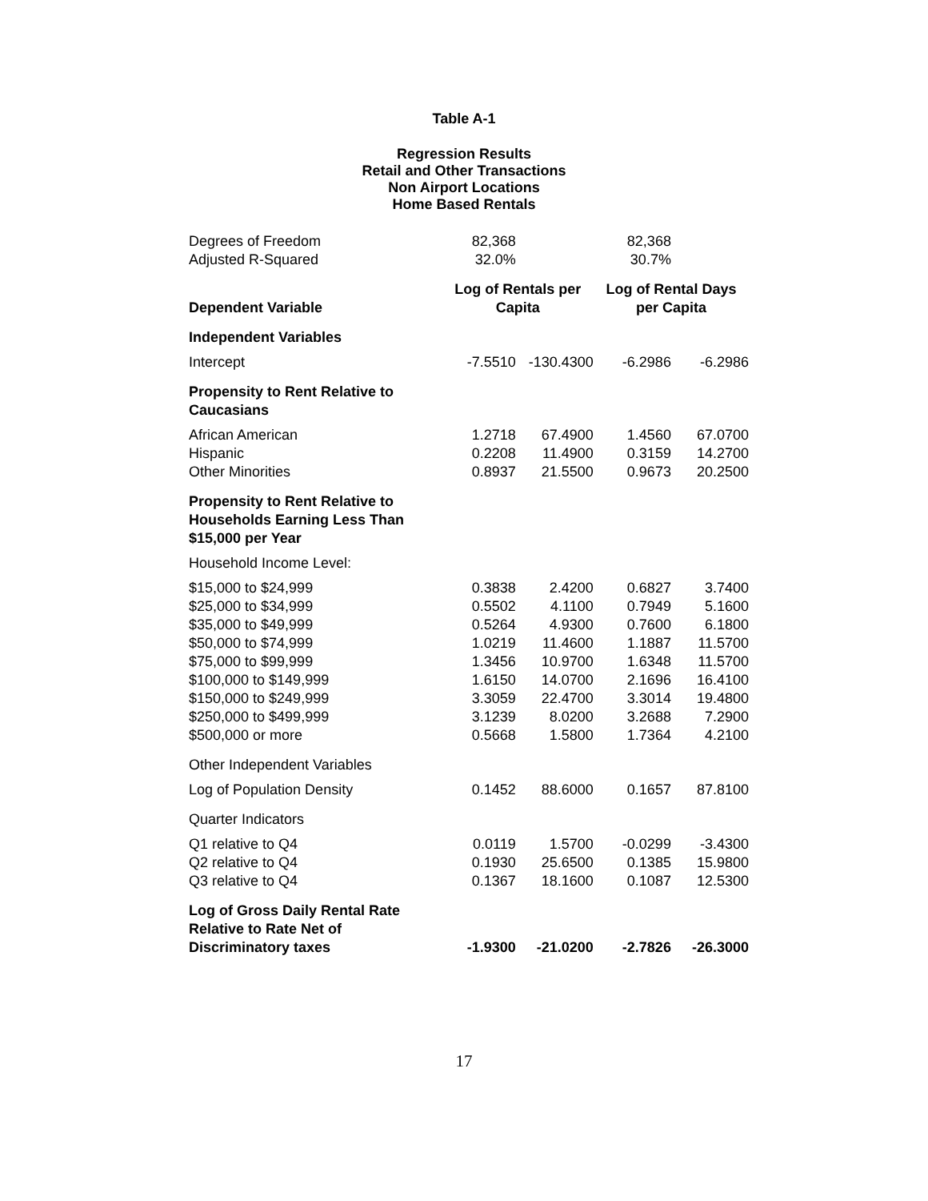Table A-1
Regression Results
Retail and Other Transactions
Non Airport Locations
Home Based Rentals
| Degrees of Freedom | 82,368 | | 82,368 | |
| Adjusted R-Squared | 32.0% | | 30.7% | |
| Dependent Variable | Log of Rentals per Capita | | Log of Rental Days per Capita | |
| Independent Variables | | | | |
| Intercept | -7.5510 | -130.4300 | -6.2986 | -6.2986 |
| Propensity to Rent Relative to Caucasians | | | | |
| African American | 1.2718 | 67.4900 | 1.4560 | 67.0700 |
| Hispanic | 0.2208 | 11.4900 | 0.3159 | 14.2700 |
| Other Minorities | 0.8937 | 21.5500 | 0.9673 | 20.2500 |
| Propensity to Rent Relative to Households Earning Less Than $15,000 per Year | | | | |
| Household Income Level: | | | | |
| $15,000 to $24,999 | 0.3838 | 2.4200 | 0.6827 | 3.7400 |
| $25,000 to $34,999 | 0.5502 | 4.1100 | 0.7949 | 5.1600 |
| $35,000 to $49,999 | 0.5264 | 4.9300 | 0.7600 | 6.1800 |
| $50,000 to $74,999 | 1.0219 | 11.4600 | 1.1887 | 11.5700 |
| $75,000 to $99,999 | 1.3456 | 10.9700 | 1.6348 | 11.5700 |
| $100,000 to $149,999 | 1.6150 | 14.0700 | 2.1696 | 16.4100 |
| $150,000 to $249,999 | 3.3059 | 22.4700 | 3.3014 | 19.4800 |
| $250,000 to $499,999 | 3.1239 | 8.0200 | 3.2688 | 7.2900 |
| $500,000 or more | 0.5668 | 1.5800 | 1.7364 | 4.2100 |
| Other Independent Variables | | | | |
| Log of Population Density | 0.1452 | 88.6000 | 0.1657 | 87.8100 |
| Quarter Indicators | | | | |
| Q1 relative to Q4 | 0.0119 | 1.5700 | -0.0299 | -3.4300 |
| Q2 relative to Q4 | 0.1930 | 25.6500 | 0.1385 | 15.9800 |
| Q3 relative to Q4 | 0.1367 | 18.1600 | 0.1087 | 12.5300 |
| Log of Gross Daily Rental Rate Relative to Rate Net of Discriminatory taxes | -1.9300 | -21.0200 | -2.7826 | -26.3000 |
17